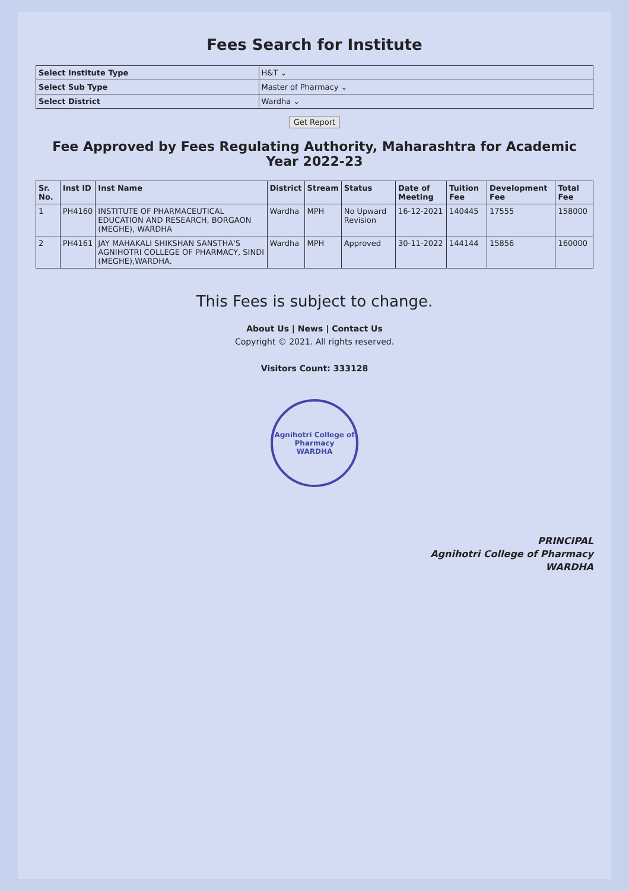Fees Search for Institute
| Select Institute Type | H&T ⌄ |
| Select Sub Type | Master of Pharmacy ⌄ |
| Select District | Wardha ⌄ |
Get Report
Fee Approved by Fees Regulating Authority, Maharashtra for Academic Year 2022-23
| Sr. No. | Inst ID | Inst Name | District | Stream | Status | Date of Meeting | Tuition Fee | Development Fee | Total Fee |
| --- | --- | --- | --- | --- | --- | --- | --- | --- | --- |
| 1 | PH4160 | INSTITUTE OF PHARMACEUTICAL EDUCATION AND RESEARCH, BORGAON (MEGHE), WARDHA | Wardha | MPH | No Upward Revision | 16-12-2021 | 140445 | 17555 | 158000 |
| 2 | PH4161 | JAY MAHAKALI SHIKSHAN SANSTHA'S AGNIHOTRI COLLEGE OF PHARMACY, SINDI (MEGHE),WARDHA. | Wardha | MPH | Approved | 30-11-2022 | 144144 | 15856 | 160000 |
This Fees is subject to change.
About Us | News | Contact Us
Copyright © 2021. All rights reserved.
Visitors Count: 333128
Agnihotri College of Pharmacy
WARDHA
PRINCIPAL
Agnihotri College of Pharmacy
WARDHA